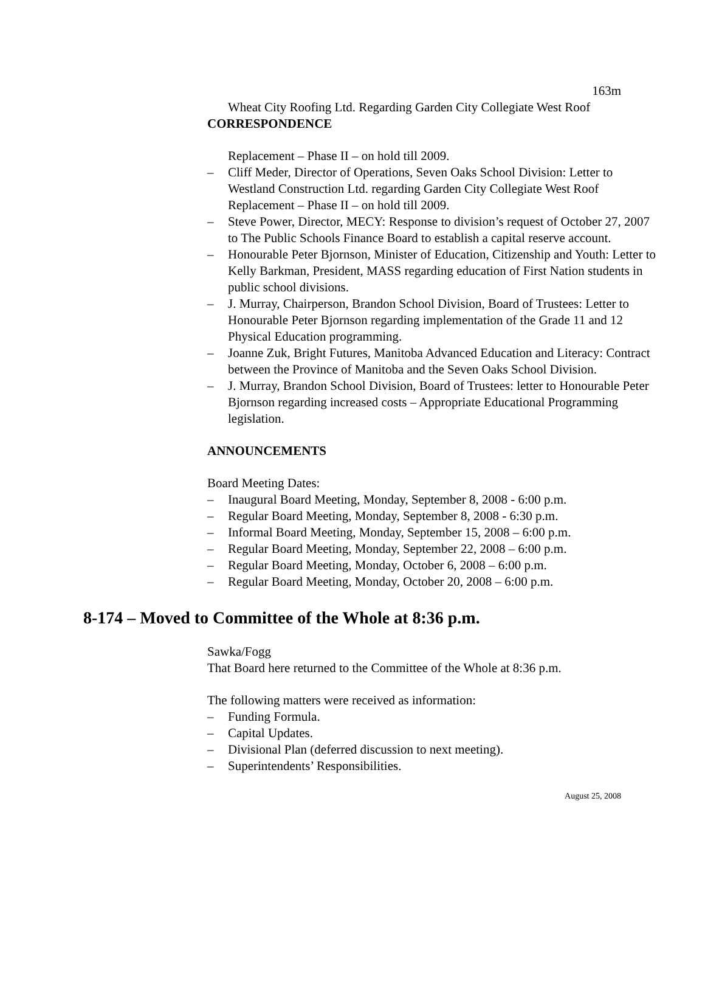163m
Wheat City Roofing Ltd. Regarding Garden City Collegiate West Roof
CORRESPONDENCE
Replacement – Phase II – on hold till 2009.
– Cliff Meder, Director of Operations, Seven Oaks School Division: Letter to Westland Construction Ltd. regarding Garden City Collegiate West Roof Replacement – Phase II – on hold till 2009.
– Steve Power, Director, MECY: Response to division’s request of October 27, 2007 to The Public Schools Finance Board to establish a capital reserve account.
– Honourable Peter Bjornson, Minister of Education, Citizenship and Youth: Letter to Kelly Barkman, President, MASS regarding education of First Nation students in public school divisions.
– J. Murray, Chairperson, Brandon School Division, Board of Trustees: Letter to Honourable Peter Bjornson regarding implementation of the Grade 11 and 12 Physical Education programming.
– Joanne Zuk, Bright Futures, Manitoba Advanced Education and Literacy: Contract between the Province of Manitoba and the Seven Oaks School Division.
– J. Murray, Brandon School Division, Board of Trustees: letter to Honourable Peter Bjornson regarding increased costs – Appropriate Educational Programming legislation.
ANNOUNCEMENTS
Board Meeting Dates:
– Inaugural Board Meeting, Monday, September 8, 2008 - 6:00 p.m.
– Regular Board Meeting, Monday, September 8, 2008 - 6:30 p.m.
– Informal Board Meeting, Monday, September 15, 2008 – 6:00 p.m.
– Regular Board Meeting, Monday, September 22, 2008 – 6:00 p.m.
– Regular Board Meeting, Monday, October 6, 2008 – 6:00 p.m.
– Regular Board Meeting, Monday, October 20, 2008 – 6:00 p.m.
8-174 – Moved to Committee of the Whole at 8:36 p.m.
Sawka/Fogg
That Board here returned to the Committee of the Whole at 8:36 p.m.
The following matters were received as information:
– Funding Formula.
– Capital Updates.
– Divisional Plan (deferred discussion to next meeting).
– Superintendents’ Responsibilities.
August 25, 2008